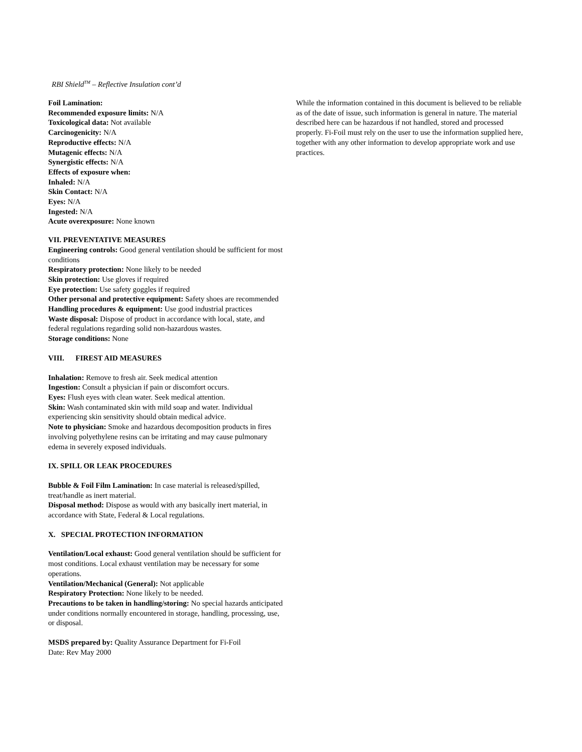RBI Shield<sup>TM</sup> – Reflective Insulation cont’d
Foil Lamination:
Recommended exposure limits: N/A
Toxicological data: Not available
Carcinogenicity: N/A
Reproductive effects: N/A
Mutagenic effects: N/A
Synergistic effects: N/A
Effects of exposure when:
Inhaled: N/A
Skin Contact: N/A
Eyes: N/A
Ingested: N/A
Acute overexposure: None known
VII. PREVENTATIVE MEASURES
Engineering controls: Good general ventilation should be sufficient for most conditions
Respiratory protection: None likely to be needed
Skin protection: Use gloves if required
Eye protection: Use safety goggles if required
Other personal and protective equipment: Safety shoes are recommended
Handling procedures & equipment: Use good industrial practices
Waste disposal: Dispose of product in accordance with local, state, and federal regulations regarding solid non-hazardous wastes.
Storage conditions: None
VIII. FIREST AID MEASURES
Inhalation: Remove to fresh air. Seek medical attention
Ingestion: Consult a physician if pain or discomfort occurs.
Eyes: Flush eyes with clean water. Seek medical attention.
Skin: Wash contaminated skin with mild soap and water. Individual experiencing skin sensitivity should obtain medical advice.
Note to physician: Smoke and hazardous decomposition products in fires involving polyethylene resins can be irritating and may cause pulmonary edema in severely exposed individuals.
IX. SPILL OR LEAK PROCEDURES
Bubble & Foil Film Lamination: In case material is released/spilled, treat/handle as inert material.
Disposal method: Dispose as would with any basically inert material, in accordance with State, Federal & Local regulations.
X. SPECIAL PROTECTION INFORMATION
Ventilation/Local exhaust: Good general ventilation should be sufficient for most conditions. Local exhaust ventilation may be necessary for some operations.
Ventilation/Mechanical (General): Not applicable
Respiratory Protection: None likely to be needed.
Precautions to be taken in handling/storing: No special hazards anticipated under conditions normally encountered in storage, handling, processing, use, or disposal.
MSDS prepared by: Quality Assurance Department for Fi-Foil
Date: Rev May 2000
While the information contained in this document is believed to be reliable as of the date of issue, such information is general in nature. The material described here can be hazardous if not handled, stored and processed properly. Fi-Foil must rely on the user to use the information supplied here, together with any other information to develop appropriate work and use practices.